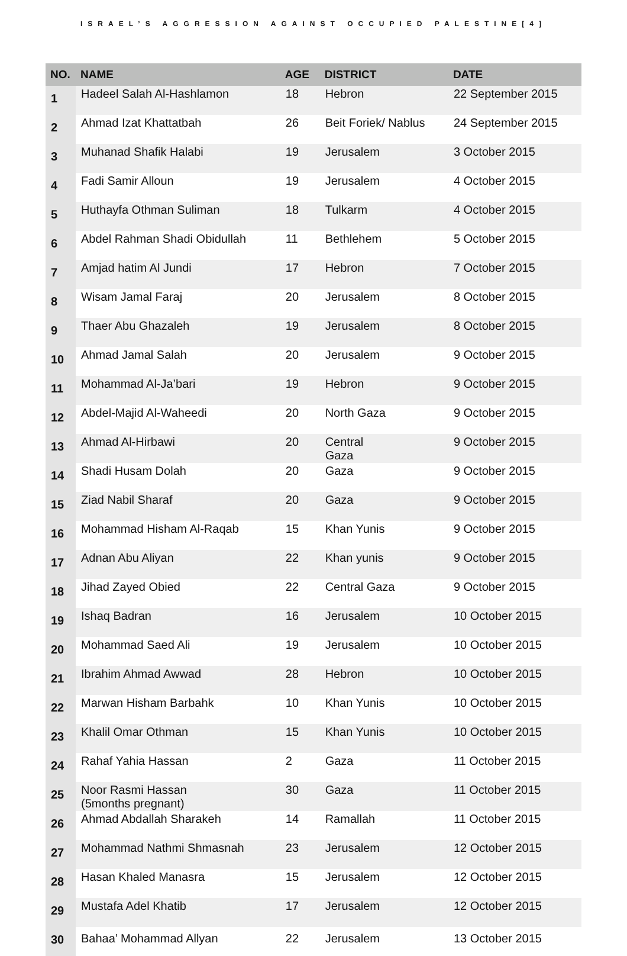ISRAEL’S AGGRESSION AGAINST OCCUPIED PALESTINE[4]
| NO. | NAME | AGE | DISTRICT | DATE |
| --- | --- | --- | --- | --- |
| 1 | Hadeel Salah Al-Hashlamon | 18 | Hebron | 22 September 2015 |
| 2 | Ahmad Izat Khattatbah | 26 | Beit Foriek/ Nablus | 24 September 2015 |
| 3 | Muhanad Shafik Halabi | 19 | Jerusalem | 3 October 2015 |
| 4 | Fadi Samir Alloun | 19 | Jerusalem | 4 October 2015 |
| 5 | Huthayfa Othman Suliman | 18 | Tulkarm | 4 October 2015 |
| 6 | Abdel Rahman Shadi Obidullah | 11 | Bethlehem | 5 October 2015 |
| 7 | Amjad hatim Al Jundi | 17 | Hebron | 7 October 2015 |
| 8 | Wisam Jamal Faraj | 20 | Jerusalem | 8 October 2015 |
| 9 | Thaer Abu Ghazaleh | 19 | Jerusalem | 8 October 2015 |
| 10 | Ahmad Jamal Salah | 20 | Jerusalem | 9 October 2015 |
| 11 | Mohammad Al-Ja’bari | 19 | Hebron | 9 October 2015 |
| 12 | Abdel-Majid Al-Waheedi | 20 | North Gaza | 9 October 2015 |
| 13 | Ahmad Al-Hirbawi | 20 | Central Gaza | 9 October 2015 |
| 14 | Shadi Husam Dolah | 20 | Gaza | 9 October 2015 |
| 15 | Ziad Nabil Sharaf | 20 | Gaza | 9 October 2015 |
| 16 | Mohammad Hisham Al-Raqab | 15 | Khan Yunis | 9 October 2015 |
| 17 | Adnan Abu Aliyan | 22 | Khan yunis | 9 October 2015 |
| 18 | Jihad Zayed Obied | 22 | Central Gaza | 9 October 2015 |
| 19 | Ishaq Badran | 16 | Jerusalem | 10 October 2015 |
| 20 | Mohammad Saed Ali | 19 | Jerusalem | 10 October 2015 |
| 21 | Ibrahim Ahmad Awwad | 28 | Hebron | 10 October 2015 |
| 22 | Marwan Hisham Barbahk | 10 | Khan Yunis | 10 October 2015 |
| 23 | Khalil Omar Othman | 15 | Khan Yunis | 10 October 2015 |
| 24 | Rahaf Yahia Hassan | 2 | Gaza | 11 October 2015 |
| 25 | Noor Rasmi Hassan (5months pregnant) | 30 | Gaza | 11 October 2015 |
| 26 | Ahmad Abdallah Sharakeh | 14 | Ramallah | 11 October 2015 |
| 27 | Mohammad Nathmi Shmasnah | 23 | Jerusalem | 12 October 2015 |
| 28 | Hasan Khaled Manasra | 15 | Jerusalem | 12 October 2015 |
| 29 | Mustafa Adel Khatib | 17 | Jerusalem | 12 October 2015 |
| 30 | Bahaa’ Mohammad Allyan | 22 | Jerusalem | 13 October 2015 |